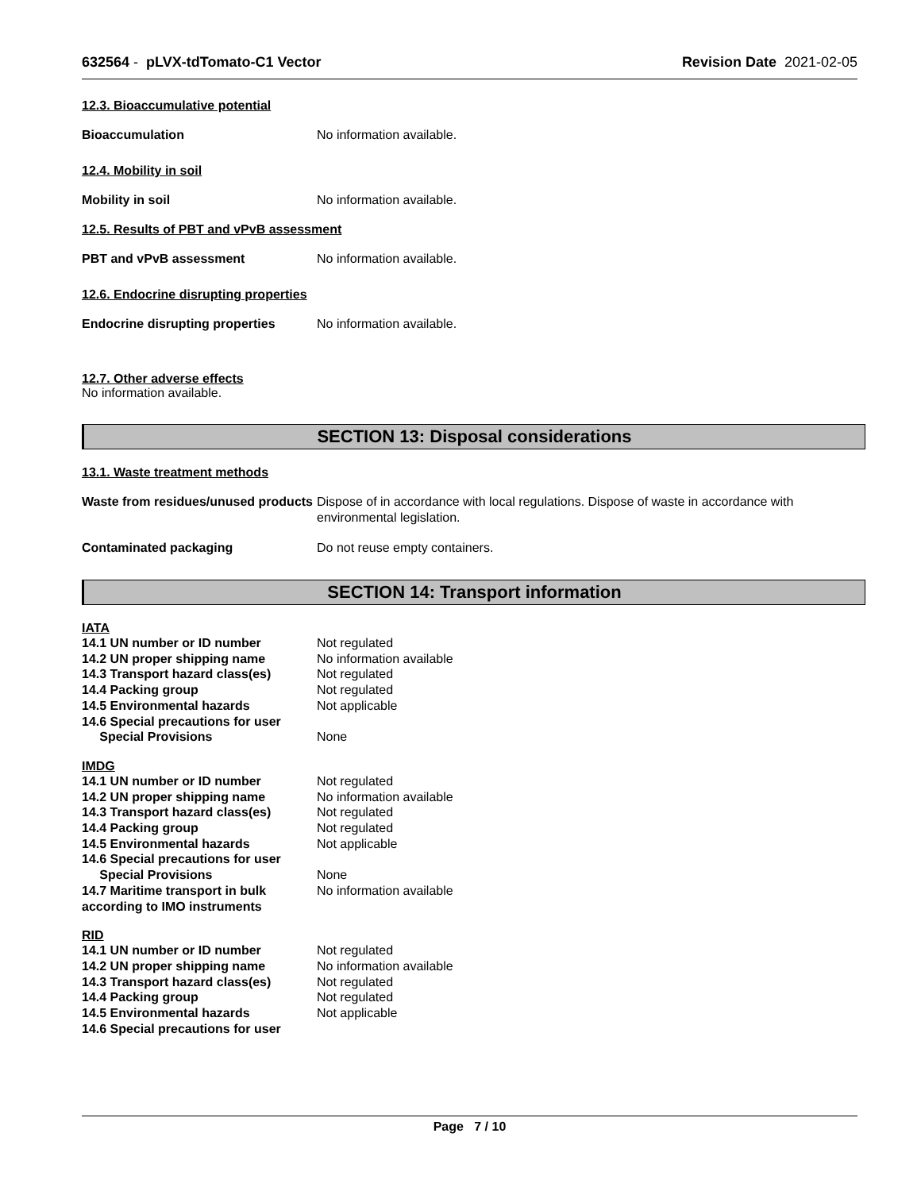632564 - pLVX-tdTomato-C1 Vector Revision Date 2021-02-05
12.3. Bioaccumulative potential
Bioaccumulation No information available.
12.4. Mobility in soil
Mobility in soil No information available.
12.5. Results of PBT and vPvB assessment
PBT and vPvB assessment No information available.
12.6. Endocrine disrupting properties
Endocrine disrupting properties No information available.
12.7. Other adverse effects
No information available.
SECTION 13: Disposal considerations
13.1. Waste treatment methods
Waste from residues/unused products Dispose of in accordance with local regulations. Dispose of waste in accordance with environmental legislation.
Contaminated packaging Do not reuse empty containers.
SECTION 14: Transport information
IATA
14.1 UN number or ID number Not regulated
14.2 UN proper shipping name No information available
14.3 Transport hazard class(es) Not regulated
14.4 Packing group Not regulated
14.5 Environmental hazards Not applicable
14.6 Special precautions for user
Special Provisions None
IMDG
14.1 UN number or ID number Not regulated
14.2 UN proper shipping name No information available
14.3 Transport hazard class(es) Not regulated
14.4 Packing group Not regulated
14.5 Environmental hazards Not applicable
14.6 Special precautions for user
Special Provisions None
14.7 Maritime transport in bulk according to IMO instruments No information available
RID
14.1 UN number or ID number Not regulated
14.2 UN proper shipping name No information available
14.3 Transport hazard class(es) Not regulated
14.4 Packing group Not regulated
14.5 Environmental hazards Not applicable
14.6 Special precautions for user
Page 7 / 10